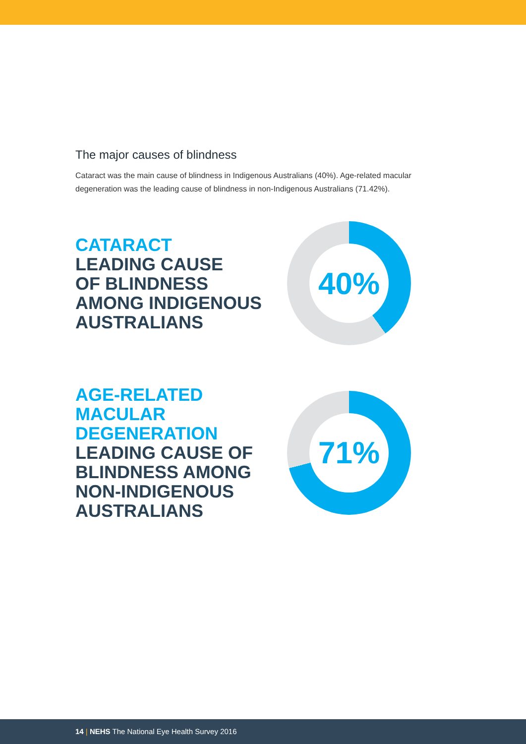The major causes of blindness
Cataract was the main cause of blindness in Indigenous Australians (40%). Age-related macular degeneration was the leading cause of blindness in non-Indigenous Australians (71.42%).
CATARACT
LEADING CAUSE
OF BLINDNESS
AMONG INDIGENOUS
AUSTRALIANS
40%
AGE-RELATED
MACULAR
DEGENERATION
LEADING CAUSE OF
BLINDNESS AMONG
NON-INDIGENOUS
AUSTRALIANS
71%
14 | NEHS The National Eye Health Survey 2016